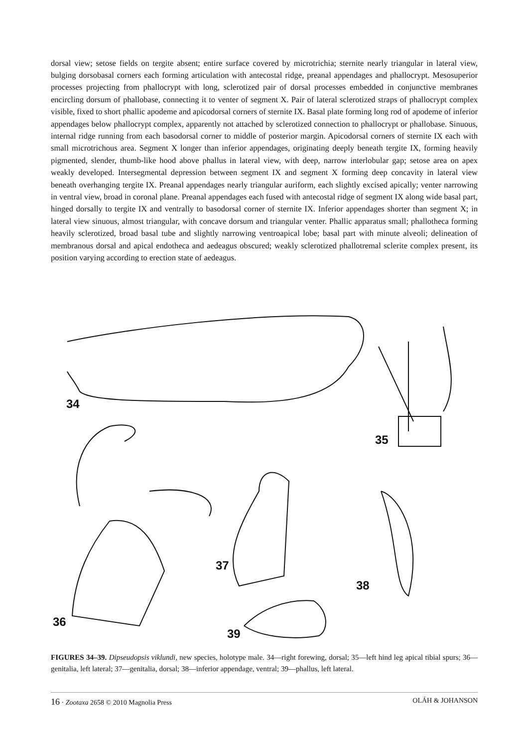dorsal view; setose fields on tergite absent; entire surface covered by microtrichia; sternite nearly triangular in lateral view, bulging dorsobasal corners each forming articulation with antecostal ridge, preanal appendages and phallocrypt. Mesosuperior processes projecting from phallocrypt with long, sclerotized pair of dorsal processes embedded in conjunctive membranes encircling dorsum of phallobase, connecting it to venter of segment X. Pair of lateral sclerotized straps of phallocrypt complex visible, fixed to short phallic apodeme and apicodorsal corners of sternite IX. Basal plate forming long rod of apodeme of inferior appendages below phallocrypt complex, apparently not attached by sclerotized connection to phallocrypt or phallobase. Sinuous, internal ridge running from each basodorsal corner to middle of posterior margin. Apicodorsal corners of sternite IX each with small microtrichous area. Segment X longer than inferior appendages, originating deeply beneath tergite IX, forming heavily pigmented, slender, thumb-like hood above phallus in lateral view, with deep, narrow interlobular gap; setose area on apex weakly developed. Intersegmental depression between segment IX and segment X forming deep concavity in lateral view beneath overhanging tergite IX. Preanal appendages nearly triangular auriform, each slightly excised apically; venter narrowing in ventral view, broad in coronal plane. Preanal appendages each fused with antecostal ridge of segment IX along wide basal part, hinged dorsally to tergite IX and ventrally to basodorsal corner of sternite IX. Inferior appendages shorter than segment X; in lateral view sinuous, almost triangular, with concave dorsum and triangular venter. Phallic apparatus small; phallotheca forming heavily sclerotized, broad basal tube and slightly narrowing ventroapical lobe; basal part with minute alveoli; delineation of membranous dorsal and apical endotheca and aedeagus obscured; weakly sclerotized phallotremal sclerite complex present, its position varying according to erection state of aedeagus.
34
35
36
37
38
39
FIGURES 34–39. Dipseudopsis viklundi, new species, holotype male. 34—right forewing, dorsal; 35—left hind leg apical tibial spurs; 36—genitalia, left lateral; 37—genitalia, dorsal; 38—inferior appendage, ventral; 39—phallus, left lateral.
16 · Zootaxa 2658 © 2010 Magnolia Press OLÁH & JOHANSON